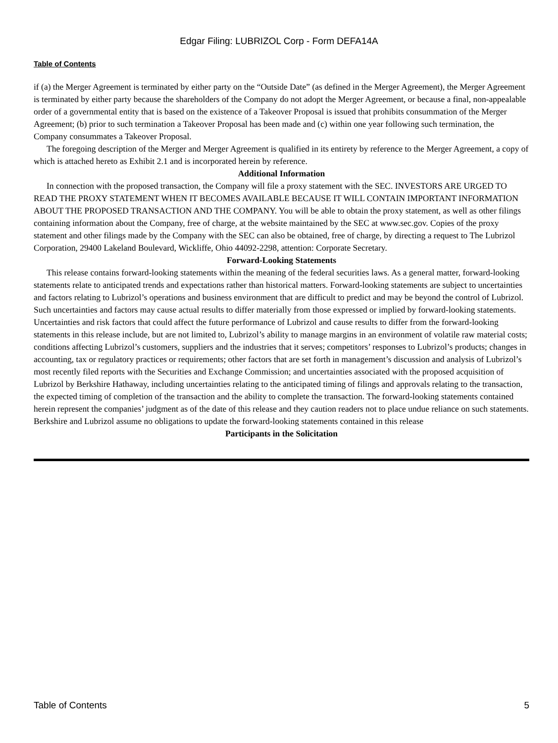Edgar Filing: LUBRIZOL Corp - Form DEFA14A
Table of Contents
if (a) the Merger Agreement is terminated by either party on the “Outside Date” (as defined in the Merger Agreement), the Merger Agreement is terminated by either party because the shareholders of the Company do not adopt the Merger Agreement, or because a final, non-appealable order of a governmental entity that is based on the existence of a Takeover Proposal is issued that prohibits consummation of the Merger Agreement; (b) prior to such termination a Takeover Proposal has been made and (c) within one year following such termination, the Company consummates a Takeover Proposal.
The foregoing description of the Merger and Merger Agreement is qualified in its entirety by reference to the Merger Agreement, a copy of which is attached hereto as Exhibit 2.1 and is incorporated herein by reference.
Additional Information
In connection with the proposed transaction, the Company will file a proxy statement with the SEC. INVESTORS ARE URGED TO READ THE PROXY STATEMENT WHEN IT BECOMES AVAILABLE BECAUSE IT WILL CONTAIN IMPORTANT INFORMATION ABOUT THE PROPOSED TRANSACTION AND THE COMPANY. You will be able to obtain the proxy statement, as well as other filings containing information about the Company, free of charge, at the website maintained by the SEC at www.sec.gov. Copies of the proxy statement and other filings made by the Company with the SEC can also be obtained, free of charge, by directing a request to The Lubrizol Corporation, 29400 Lakeland Boulevard, Wickliffe, Ohio 44092-2298, attention: Corporate Secretary.
Forward-Looking Statements
This release contains forward-looking statements within the meaning of the federal securities laws. As a general matter, forward-looking statements relate to anticipated trends and expectations rather than historical matters. Forward-looking statements are subject to uncertainties and factors relating to Lubrizol’s operations and business environment that are difficult to predict and may be beyond the control of Lubrizol. Such uncertainties and factors may cause actual results to differ materially from those expressed or implied by forward-looking statements. Uncertainties and risk factors that could affect the future performance of Lubrizol and cause results to differ from the forward-looking statements in this release include, but are not limited to, Lubrizol’s ability to manage margins in an environment of volatile raw material costs; conditions affecting Lubrizol’s customers, suppliers and the industries that it serves; competitors’ responses to Lubrizol’s products; changes in accounting, tax or regulatory practices or requirements; other factors that are set forth in management’s discussion and analysis of Lubrizol’s most recently filed reports with the Securities and Exchange Commission; and uncertainties associated with the proposed acquisition of Lubrizol by Berkshire Hathaway, including uncertainties relating to the anticipated timing of filings and approvals relating to the transaction, the expected timing of completion of the transaction and the ability to complete the transaction. The forward-looking statements contained herein represent the companies’ judgment as of the date of this release and they caution readers not to place undue reliance on such statements. Berkshire and Lubrizol assume no obligations to update the forward-looking statements contained in this release
Participants in the Solicitation
Table of Contents 5